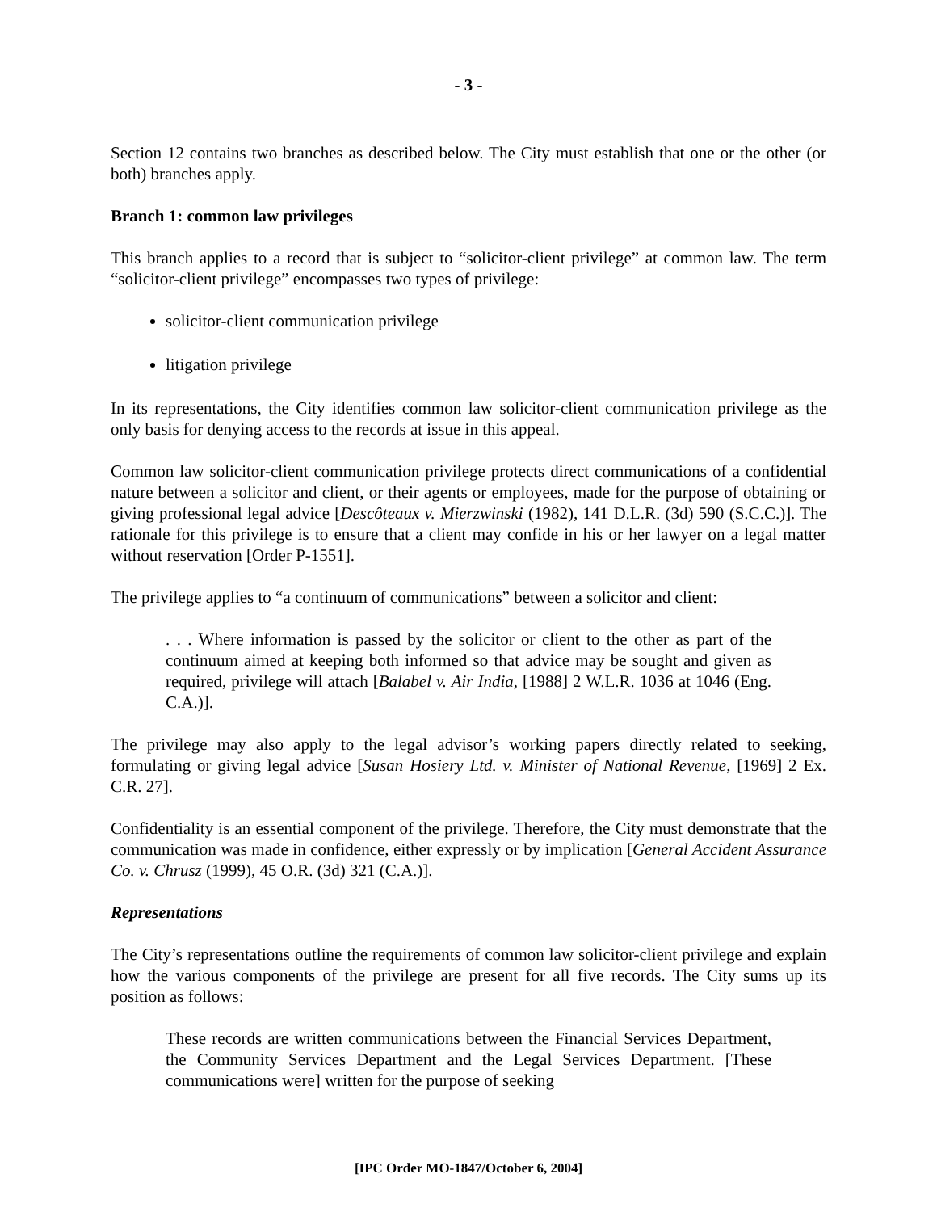- 3 -
Section 12 contains two branches as described below. The City must establish that one or the other (or both) branches apply.
Branch 1: common law privileges
This branch applies to a record that is subject to “solicitor-client privilege” at common law. The term “solicitor-client privilege” encompasses two types of privilege:
solicitor-client communication privilege
litigation privilege
In its representations, the City identifies common law solicitor-client communication privilege as the only basis for denying access to the records at issue in this appeal.
Common law solicitor-client communication privilege protects direct communications of a confidential nature between a solicitor and client, or their agents or employees, made for the purpose of obtaining or giving professional legal advice [Descôteaux v. Mierzwinski (1982), 141 D.L.R. (3d) 590 (S.C.C.)]. The rationale for this privilege is to ensure that a client may confide in his or her lawyer on a legal matter without reservation [Order P-1551].
The privilege applies to “a continuum of communications” between a solicitor and client:
. . . Where information is passed by the solicitor or client to the other as part of the continuum aimed at keeping both informed so that advice may be sought and given as required, privilege will attach [Balabel v. Air India, [1988] 2 W.L.R. 1036 at 1046 (Eng. C.A.)].
The privilege may also apply to the legal advisor’s working papers directly related to seeking, formulating or giving legal advice [Susan Hosiery Ltd. v. Minister of National Revenue, [1969] 2 Ex. C.R. 27].
Confidentiality is an essential component of the privilege. Therefore, the City must demonstrate that the communication was made in confidence, either expressly or by implication [General Accident Assurance Co. v. Chrusz (1999), 45 O.R. (3d) 321 (C.A.)].
Representations
The City’s representations outline the requirements of common law solicitor-client privilege and explain how the various components of the privilege are present for all five records. The City sums up its position as follows:
These records are written communications between the Financial Services Department, the Community Services Department and the Legal Services Department. [These communications were] written for the purpose of seeking
[IPC Order MO-1847/October 6, 2004]